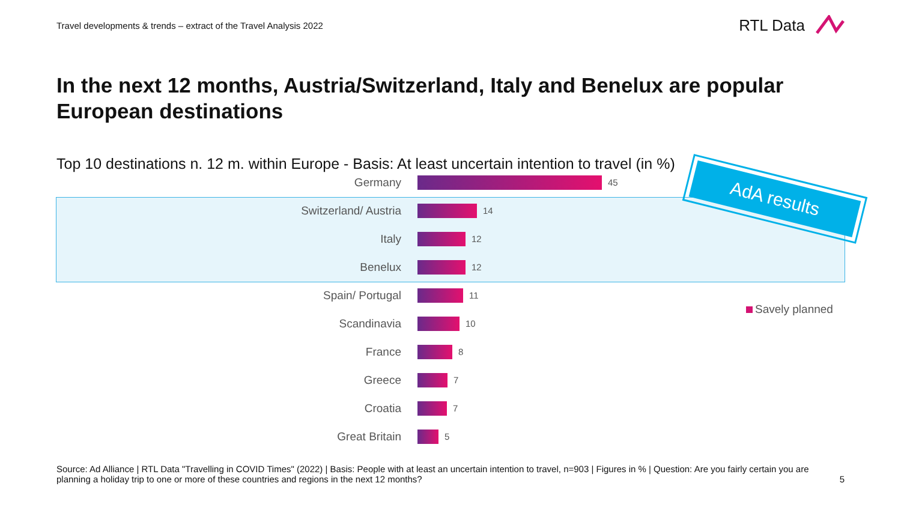Travel developments & trends – extract of the Travel Analysis 2022
RTL Data
In the next 12 months, Austria/Switzerland, Italy and Benelux are popular European destinations
Top 10 destinations n. 12 m. within Europe - Basis: At least uncertain intention to travel (in %)
Germany
45
Switzerland/ Austria
14
Italy
12
Benelux
12
Spain/ Portugal
11
Scandinavia
10
France
8
Greece
7
Croatia
7
Great Britain
5
AdA results
Savely planned
Source: Ad Alliance | RTL Data "Travelling in COVID Times" (2022) | Basis: People with at least an uncertain intention to travel, n=903 | Figures in % | Question: Are you fairly certain you are planning a holiday trip to one or more of these countries and regions in the next 12 months?
5